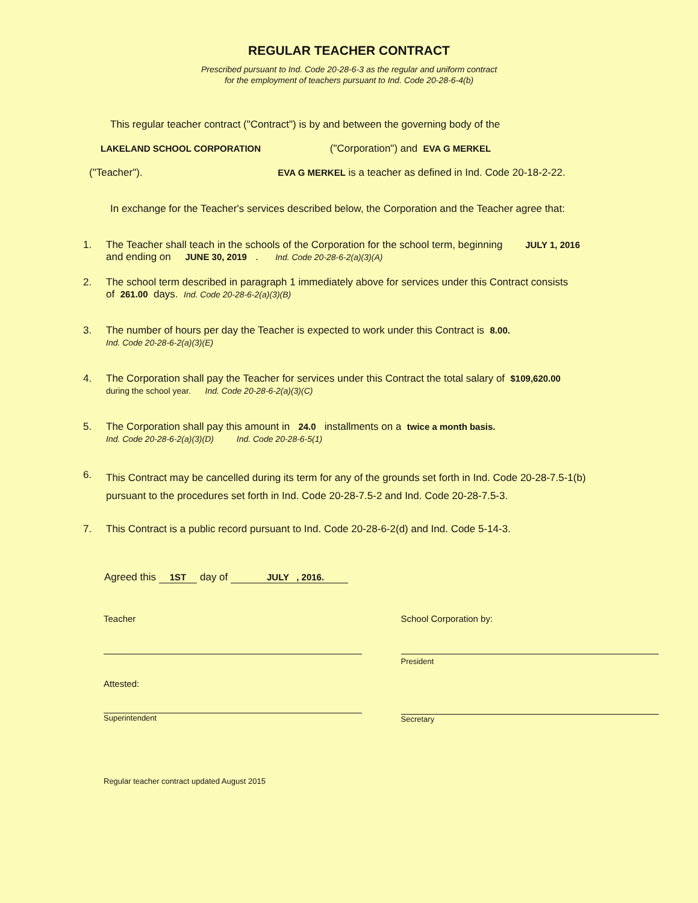REGULAR TEACHER CONTRACT
Prescribed pursuant to Ind. Code 20-28-6-3 as the regular and uniform contract
for the employment of teachers pursuant to Ind. Code 20-28-6-4(b)
This regular teacher contract ("Contract") is by and between the governing body of the
LAKELAND SCHOOL CORPORATION ("Corporation") and EVA G MERKEL
("Teacher"). EVA G MERKEL is a teacher as defined in Ind. Code 20-18-2-22.
In exchange for the Teacher's services described below, the Corporation and the Teacher agree that:
1. The Teacher shall teach in the schools of the Corporation for the school term, beginning JULY 1, 2016
and ending on JUNE 30, 2019 . Ind. Code 20-28-6-2(a)(3)(A)
2. The school term described in paragraph 1 immediately above for services under this Contract consists
of 261.00 days. Ind. Code 20-28-6-2(a)(3)(B)
3. The number of hours per day the Teacher is expected to work under this Contract is 8.00.
Ind. Code 20-28-6-2(a)(3)(E)
4. The Corporation shall pay the Teacher for services under this Contract the total salary of $109,620.00
during the school year. Ind. Code 20-28-6-2(a)(3)(C)
5. The Corporation shall pay this amount in 24.0 installments on a twice a month basis.
Ind. Code 20-28-6-2(a)(3)(D) Ind. Code 20-28-6-5(1)
6. This Contract may be cancelled during its term for any of the grounds set forth in Ind. Code 20-28-7.5-1(b)
pursuant to the procedures set forth in Ind. Code 20-28-7.5-2 and Ind. Code 20-28-7.5-3.
7. This Contract is a public record pursuant to Ind. Code 20-28-6-2(d) and Ind. Code 5-14-3.
Agreed this 1ST day of JULY , 2016.
Teacher
Attested:
Superintendent
School Corporation by:
President
Secretary
Regular teacher contract updated August 2015